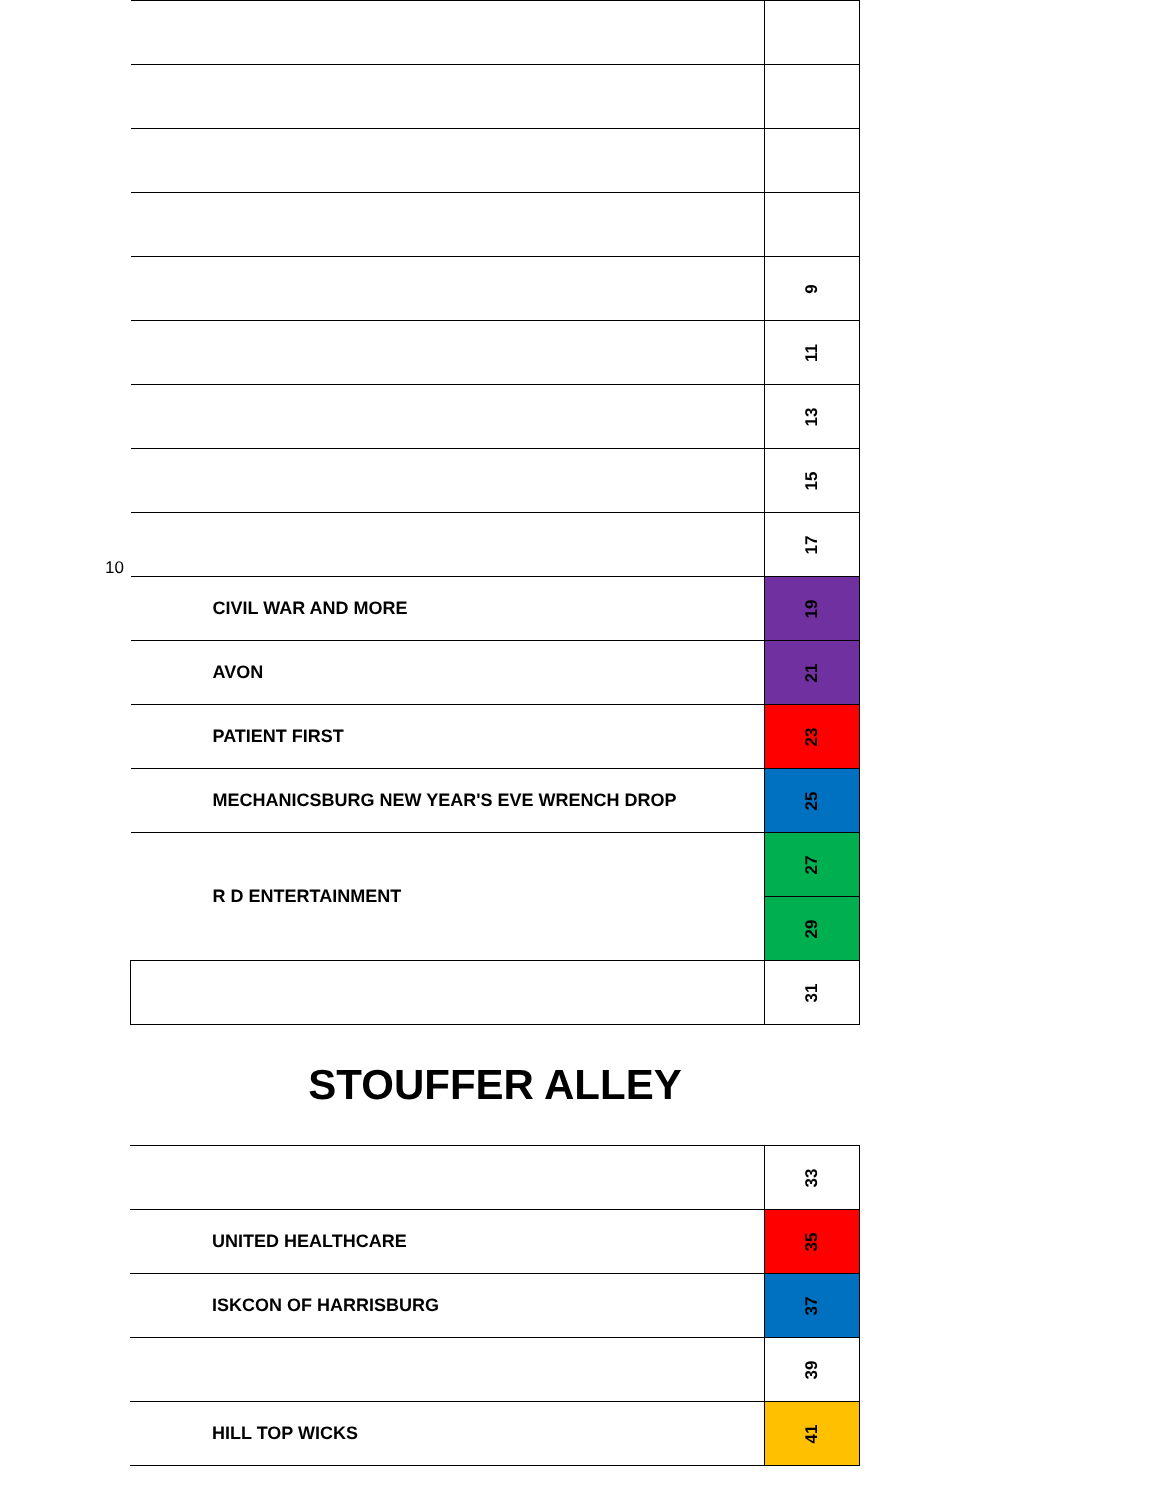10
| | 9 |
| | 11 |
| | 13 |
| | 15 |
| | 17 |
| CIVIL WAR AND MORE | 19 |
| AVON | 21 |
| PATIENT FIRST | 23 |
| MECHANICSBURG NEW YEAR'S EVE WRENCH DROP | 25 |
| R D ENTERTAINMENT | 27 |
| | 29 |
| | 31 |
STOUFFER ALLEY
| | 33 |
| UNITED HEALTHCARE | 35 |
| ISKCON OF HARRISBURG | 37 |
| | 39 |
| HILL TOP WICKS | 41 |